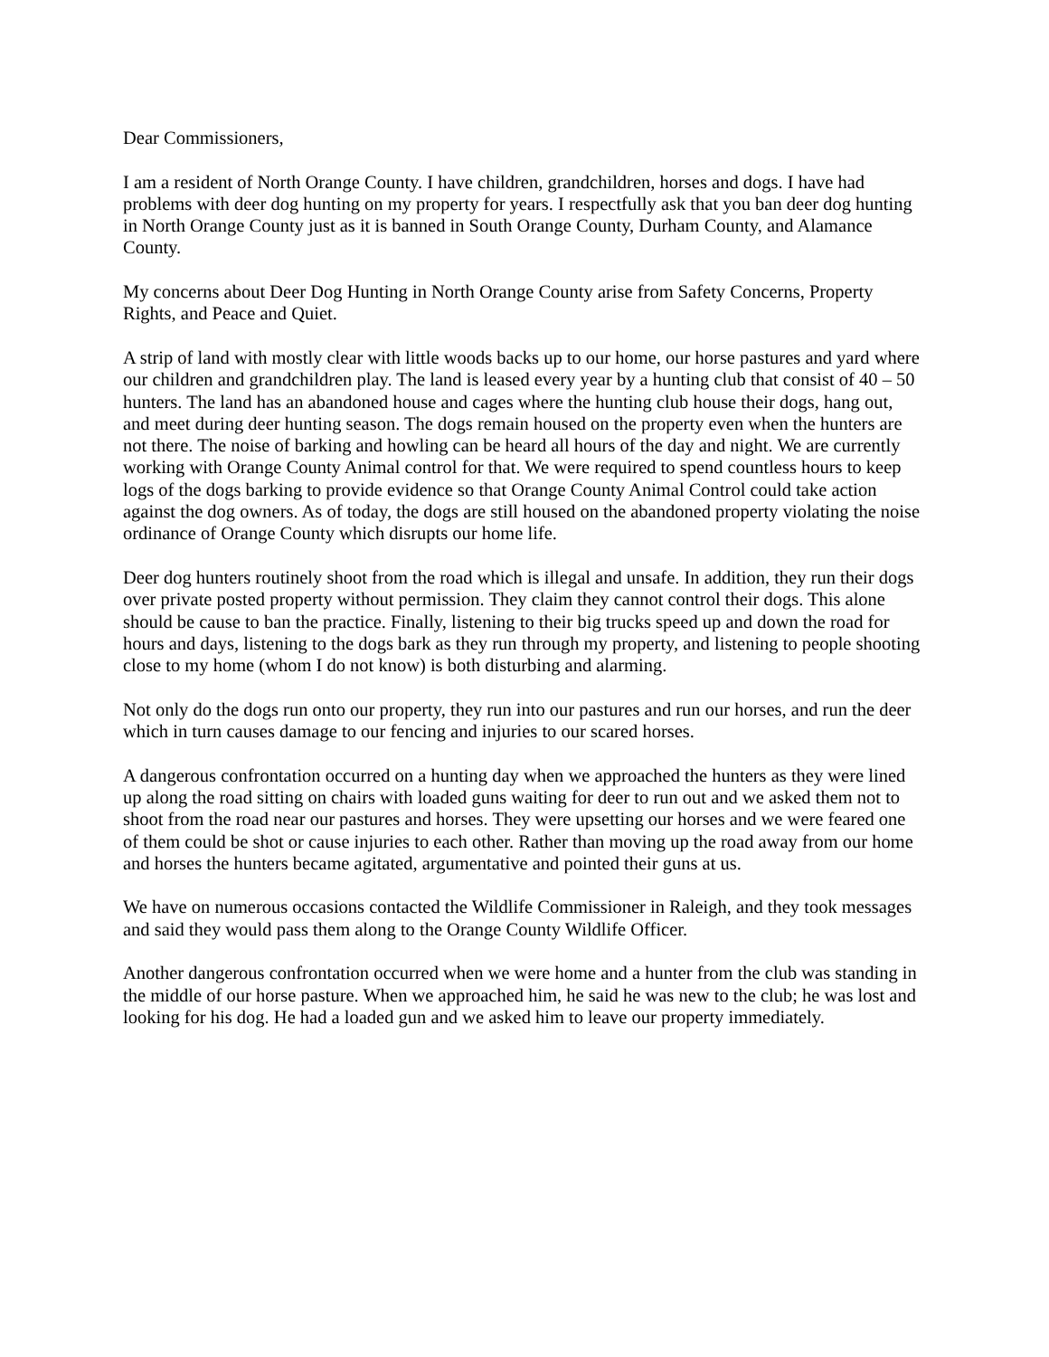Dear Commissioners,
I am a resident of North Orange County. I have children, grandchildren, horses and dogs. I have had problems with deer dog hunting on my property for years. I respectfully ask that you ban deer dog hunting in North Orange County just as it is banned in South Orange County, Durham County, and Alamance County.
My concerns about Deer Dog Hunting in North Orange County arise from Safety Concerns, Property Rights, and Peace and Quiet.
A strip of land with mostly clear with little woods backs up to our home, our horse pastures and yard where our children and grandchildren play. The land is leased every year by a hunting club that consist of 40 – 50 hunters. The land has an abandoned house and cages where the hunting club house their dogs, hang out, and meet during deer hunting season. The dogs remain housed on the property even when the hunters are not there. The noise of barking and howling can be heard all hours of the day and night. We are currently working with Orange County Animal control for that. We were required to spend countless hours to keep logs of the dogs barking to provide evidence so that Orange County Animal Control could take action against the dog owners. As of today, the dogs are still housed on the abandoned property violating the noise ordinance of Orange County which disrupts our home life.
Deer dog hunters routinely shoot from the road which is illegal and unsafe. In addition, they run their dogs over private posted property without permission. They claim they cannot control their dogs. This alone should be cause to ban the practice. Finally, listening to their big trucks speed up and down the road for hours and days, listening to the dogs bark as they run through my property, and listening to people shooting close to my home (whom I do not know) is both disturbing and alarming.
Not only do the dogs run onto our property, they run into our pastures and run our horses, and run the deer which in turn causes damage to our fencing and injuries to our scared horses.
A dangerous confrontation occurred on a hunting day when we approached the hunters as they were lined up along the road sitting on chairs with loaded guns waiting for deer to run out and we asked them not to shoot from the road near our pastures and horses. They were upsetting our horses and we were feared one of them could be shot or cause injuries to each other. Rather than moving up the road away from our home and horses the hunters became agitated, argumentative and pointed their guns at us.
We have on numerous occasions contacted the Wildlife Commissioner in Raleigh, and they took messages and said they would pass them along to the Orange County Wildlife Officer.
Another dangerous confrontation occurred when we were home and a hunter from the club was standing in the middle of our horse pasture. When we approached him, he said he was new to the club; he was lost and looking for his dog. He had a loaded gun and we asked him to leave our property immediately.